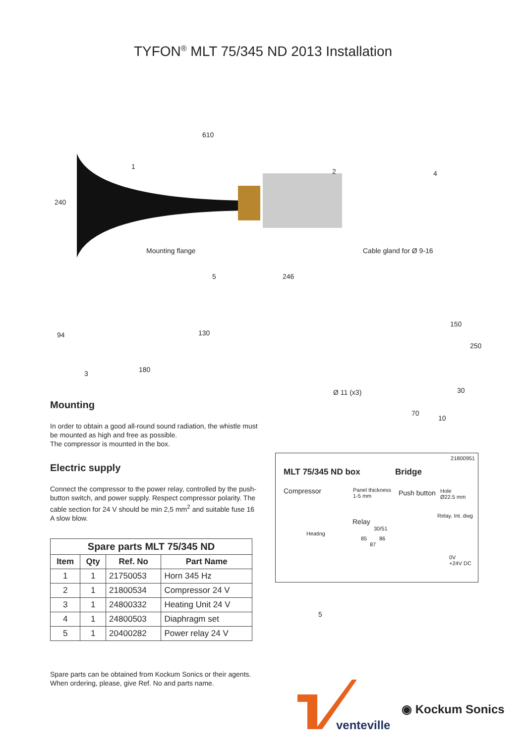TYFON<sup>®</sup> MLT 75/345 ND 2013 Installation
610
1
2
Mounting flange
5 246
240
4
Cable gland for Ø 9-16
94 130
3 180
150
250
Ø 11 (x3) 30
70
10
Mounting
In order to obtain a good all-round sound radiation, the whistle must be mounted as high and free as possible.
The compressor is mounted in the box.
Electric supply
Connect the compressor to the power relay, controlled by the push-button switch, and power supply. Respect compressor polarity. The cable section for 24 V should be min 2,5 mm<sup>2</sup> and suitable fuse 16 A slow blow.
| Spare parts MLT 75/345 ND | | | |
| --- | --- | --- | --- |
| Item | Qty | Ref. No | Part Name |
| 1 | 1 | 21750053 | Horn 345 Hz |
| 2 | 1 | 21800534 | Compressor 24 V |
| 3 | 1 | 24800332 | Heating Unit 24 V |
| 4 | 1 | 24800503 | Diaphragm set |
| 5 | 1 | 20400282 | Power relay 24 V |
Spare parts can be obtained from Kockum Sonics or their agents.
When ordering, please, give Ref. No and parts name.
21800951
MLT 75/345 ND box Bridge
Compressor
Panel thickness
1-5 mm
Push button
Hole
Ø22.5 mm
Relay. Int. dwg
Relay
30/51
85 86
87
Heating
0V
+24V DC
5
venteville
◉ Kockum Sonics